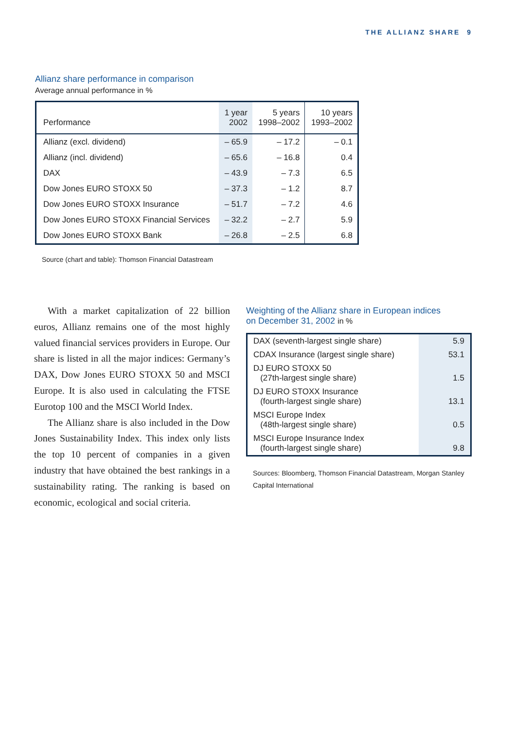THE ALLIANZ SHARE 9
Allianz share performance in comparison
Average annual performance in %
| Performance | 1 year 2002 | 5 years 1998–2002 | 10 years 1993–2002 |
| --- | --- | --- | --- |
| Allianz (excl. dividend) | – 65.9 | – 17.2 | – 0.1 |
| Allianz (incl. dividend) | – 65.6 | – 16.8 | 0.4 |
| DAX | – 43.9 | – 7.3 | 6.5 |
| Dow Jones EURO STOXX 50 | – 37.3 | – 1.2 | 8.7 |
| Dow Jones EURO STOXX Insurance | – 51.7 | – 7.2 | 4.6 |
| Dow Jones EURO STOXX Financial Services | – 32.2 | – 2.7 | 5.9 |
| Dow Jones EURO STOXX Bank | – 26.8 | – 2.5 | 6.8 |
Source (chart and table): Thomson Financial Datastream
With a market capitalization of 22 billion euros, Allianz remains one of the most highly valued financial services providers in Europe. Our share is listed in all the major indices: Germany’s DAX, Dow Jones EURO STOXX 50 and MSCI Europe. It is also used in calculating the FTSE Eurotop 100 and the MSCI World Index.
The Allianz share is also included in the Dow Jones Sustainability Index. This index only lists the top 10 percent of companies in a given industry that have obtained the best rankings in a sustainability rating. The ranking is based on economic, ecological and social criteria.
Weighting of the Allianz share in European indices
on December 31, 2002 in %
| DAX (seventh-largest single share) | 5.9 |
| CDAX Insurance (largest single share) | 53.1 |
| DJ EURO STOXX 50 (27th-largest single share) | 1.5 |
| DJ EURO STOXX Insurance (fourth-largest single share) | 13.1 |
| MSCI Europe Index (48th-largest single share) | 0.5 |
| MSCI Europe Insurance Index (fourth-largest single share) | 9.8 |
Sources: Bloomberg, Thomson Financial Datastream, Morgan Stanley Capital International